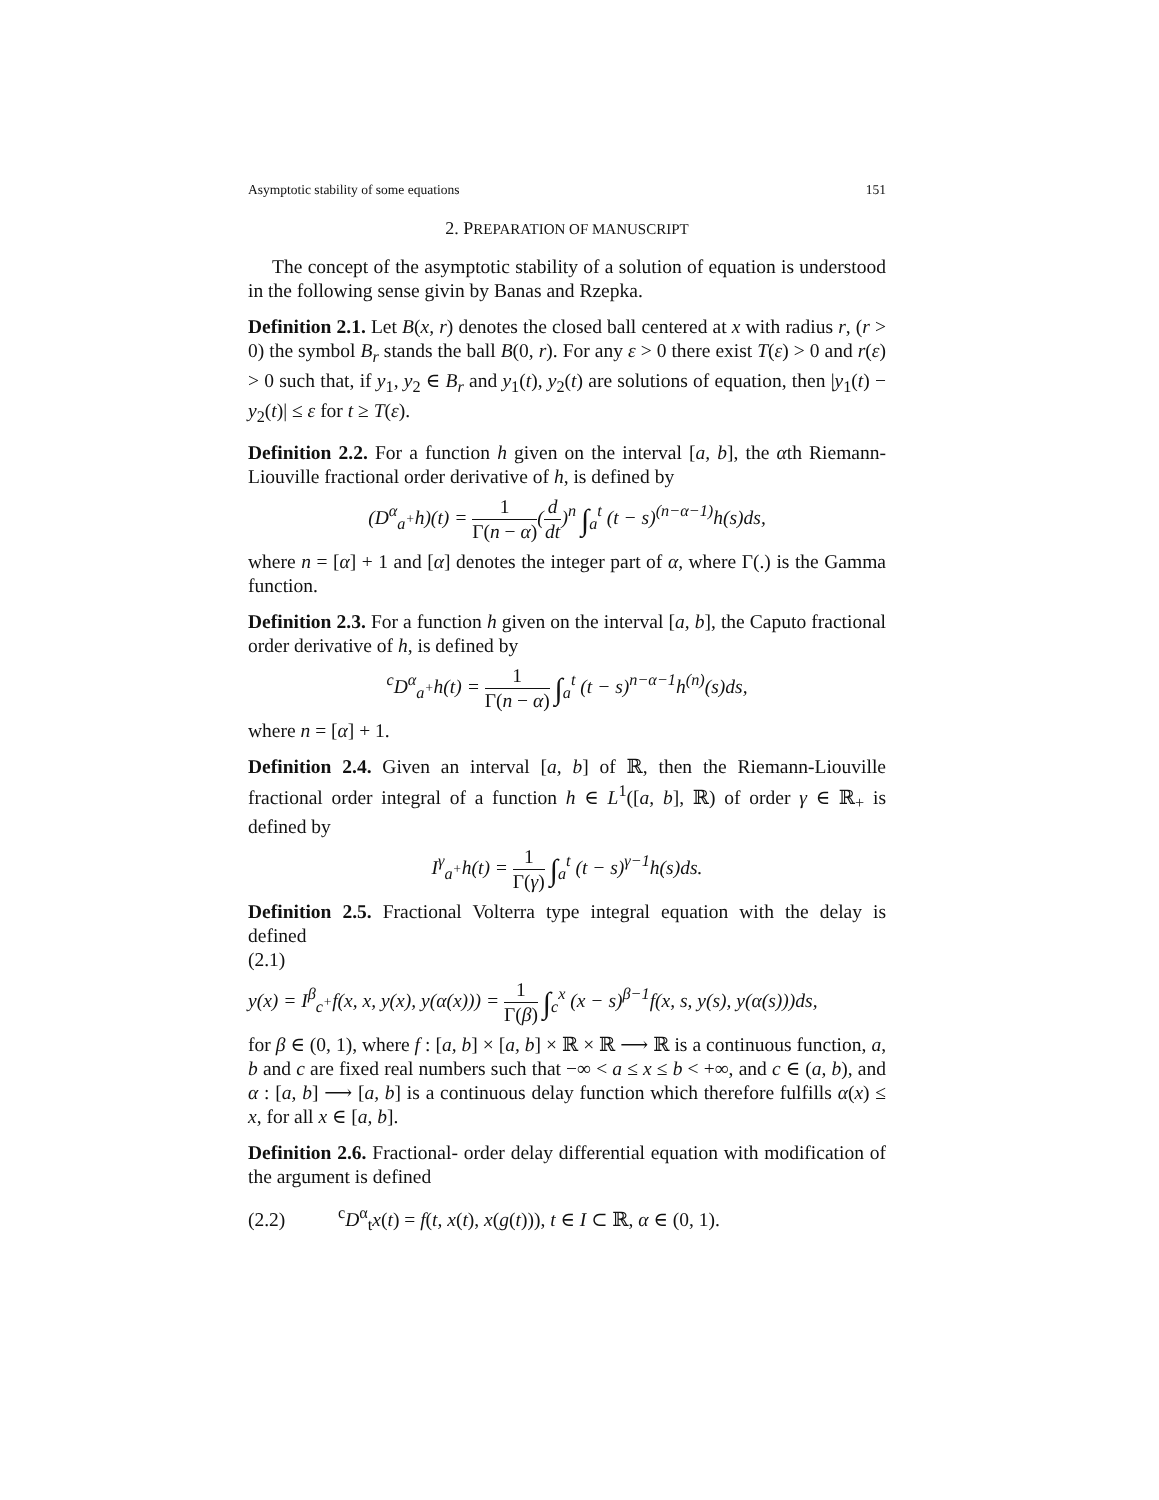Asymptotic stability of some equations 151
2. PREPARATION OF MANUSCRIPT
The concept of the asymptotic stability of a solution of equation is understood in the following sense givin by Banas and Rzepka.
Definition 2.1. Let B(x, r) denotes the closed ball centered at x with radius r, (r > 0) the symbol B<sub>r</sub> stands the ball B(0, r). For any ε > 0 there exist T(ε) > 0 and r(ε) > 0 such that, if y<sub>1</sub>, y<sub>2</sub> ∈ B<sub>r</sub> and y<sub>1</sub>(t), y<sub>2</sub>(t) are solutions of equation, then |y<sub>1</sub>(t) − y<sub>2</sub>(t)| ≤ ε for t ≥ T(ε).
Definition 2.2. For a function h given on the interval [a, b], the αth Riemann-Liouville fractional order derivative of h, is defined by
(D<sup>α</sup><sub>a<sup>+</sup></sub>h)(t) = 1 Γ(n − α)(d dt)<sup>n</sup> ∫<sub>a</sub><sup>t</sup> (t − s)<sup>(n−α−1)</sup>h(s)ds,
where n = [α] + 1 and [α] denotes the integer part of α, where Γ(.) is the Gamma function.
Definition 2.3. For a function h given on the interval [a, b], the Caputo fractional order derivative of h, is defined by
<sup>c</sup> D<sup>α</sup><sub>a<sup>+</sup></sub>h(t) = 1 Γ(n − α) ∫<sub>a</sub><sup>t</sup> (t − s)<sup>n−α−1</sup>h<sup>(n)</sup>(s)ds,
where n = [α] + 1.
Definition 2.4. Given an interval [a, b] of ℝ, then the Riemann-Liouville fractional order integral of a function h ∈ L<sup>1</sup>([a, b], ℝ) of order γ ∈ ℝ<sub>+</sub> is defined by
I<sup>γ</sup><sub>a<sup>+</sup></sub>h(t) = 1 Γ(γ) ∫<sub>a</sub><sup>t</sup> (t − s)<sup>γ−1</sup>h(s)ds.
Definition 2.5. Fractional Volterra type integral equation with the delay is defined
(2.1)
y(x) = I<sup>β</sup><sub>c<sup>+</sup></sub>f(x, x, y(x), y(α(x))) = 1 Γ(β) ∫<sub>c</sub><sup>x</sup> (x − s)<sup>β−1</sup>f(x, s, y(s), y(α(s)))ds,
for β ∈ (0, 1), where f : [a, b] × [a, b] × ℝ × ℝ ⟶ ℝ is a continuous function, a, b and c are fixed real numbers such that −∞ < a ≤ x ≤ b < +∞, and c ∈ (a, b), and α : [a, b] ⟶ [a, b] is a continuous delay function which therefore fulfills α(x) ≤ x, for all x ∈ [a, b].
Definition 2.6. Fractional- order delay differential equation with modification of the argument is defined
(2.2)<sup>c</sup>D<sup>α</sup><sub>t</sub>x(t) = f(t, x(t), x(g(t))), t ∈ I ⊂ ℝ, α ∈ (0, 1).